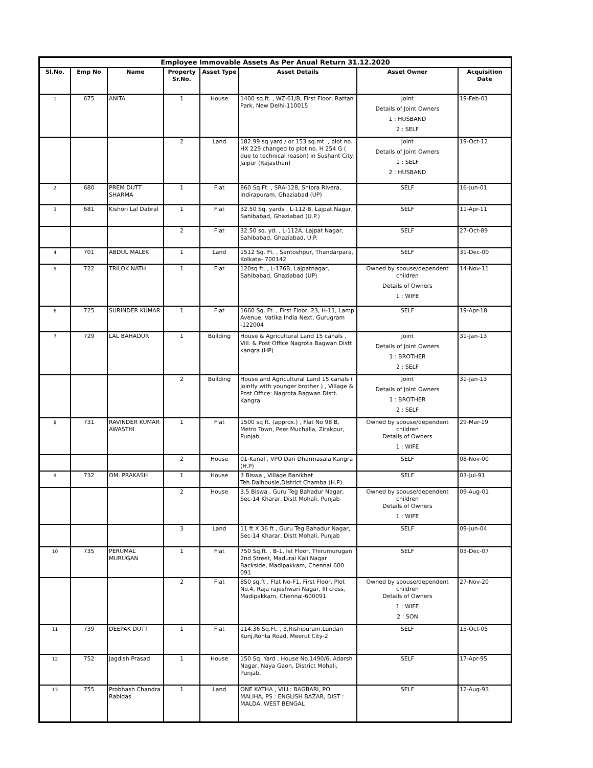| Employee Immovable Assets As Per Anual Return 31.12.2020 | | | | | | | |
| --- | --- | --- | --- | --- | --- | --- | --- |
| Sl.No. | Emp No | Name | Property Sr.No. | Asset Type | Asset Details | Asset Owner | Acquisition Date |
| 1 | 675 | ANITA | 1 | House | 1400 sq.ft. , WZ-61/B, First Floor, Rattan Park, New Delhi-110015 | Joint Details of Joint Owners 1 : HUSBAND 2 : SELF | 19-Feb-01 |
| | | | 2 | Land | 182.99 sq.yard / or 153 sq.mt. , plot no. HX 229 changed to plot no. H 254 G ( due to technical reason) in Sushant City, Jaipur (Rajasthan) | Joint Details of Joint Owners 1 : SELF 2 : HUSBAND | 19-Oct-12 |
| 2 | 680 | PREM DUTT SHARMA | 1 | Flat | 860 Sq.Ft. , SRA-128, Shipra Rivera, Indirapuram, Ghaziabad (UP) | SELF | 16-Jun-01 |
| 3 | 681 | Kishori Lal Dabral | 1 | Flat | 32.50 Sq. yards , L-112-B, Lajpat Nagar, Sahibabad, Ghaziabad (U.P.) | SELF | 11-Apr-11 |
| | | | 2 | Flat | 32.50 sq. yd. , L-112A, Lajpat Nagar, Sahibabad, Ghaziabad, U.P. | SELF | 27-Oct-89 |
| 4 | 701 | ABDUL MALEK | 1 | Land | 1512 Sq. Ft. , Santoshpur, Thandarpara, Kolkata- 700142 | SELF | 31-Dec-00 |
| 5 | 722 | TRILOK NATH | 1 | Flat | 120sq ft. , L-176B, Lajpatnagar, Sahibabad, Ghaziabad (UP) | Owned by spouse/dependent children Details of Owners 1 : WIFE | 14-Nov-11 |
| 6 | 725 | SURINDER KUMAR | 1 | Flat | 1660 Sq. Ft. , First Floor, 23, H-11, Lamp Avenue, Vatika India Next, Gurugram -122004 | SELF | 19-Apr-18 |
| 7 | 729 | LAL BAHADUR | 1 | Building | House & Agricultural Land 15 canals , Vill. & Post Office Nagrota Bagwan Distt kangra (HP) | Joint Details of Joint Owners 1 : BROTHER 2 : SELF | 31-Jan-13 |
| | | | 2 | Building | House and Agricultural Land 15 canals ( Jointly with younger brother ) , Village & Post Office: Nagrota Bagwan Distt. Kangra | Joint Details of Joint Owners 1 : BROTHER 2 : SELF | 31-Jan-13 |
| 8 | 731 | RAVINDER KUMAR AWASTHI | 1 | Flat | 1500 sq ft. (approx.) , Flat No 98 B, Metro Town, Peer Muchalla, Zirakpur, Punjab | Owned by spouse/dependent children Details of Owners 1 : WIFE | 29-Mar-19 |
| | | | 2 | House | 01-Kanal , VPO Dari Dharmasala Kangra (H.P) | SELF | 08-Nov-00 |
| 9 | 732 | OM. PRAKASH | 1 | House | 3 Biswa , Village Banikhet Teh.Dalhousie,District Chamba (H.P) | SELF | 03-Jul-91 |
| | | | 2 | House | 3.5 Biswa , Guru Teg Bahadur Nagar, Sec-14 Kharar, Distt Mohali, Punjab | Owned by spouse/dependent children Details of Owners 1 : WIFE | 09-Aug-01 |
| | | | 3 | Land | 11 ft X 36 ft , Guru Teg Bahadur Nagar, Sec-14 Kharar, Distt Mohali, Punjab | SELF | 09-Jun-04 |
| 10 | 735 | PERUMAL MURUGAN | 1 | Flat | 750 Sq.ft. , B-1, Ist Floor, Thirumurugan 2nd Street, Madurai Kali Nagar Backside, Madipakkam, Chennai 600 091 | SELF | 03-Dec-07 |
| | | | 2 | Flat | 850 sq.ft , Flat No-F1, First Floor, Plot No.4, Raja rajeshwari Nagar, III cross, Madipakkam, Chennai-600091 | Owned by spouse/dependent children Details of Owners 1 : WIFE 2 : SON | 27-Nov-20 |
| 11 | 739 | DEEPAK DUTT | 1 | Flat | 114.36 Sq.Ft. , 3,Rishipuram,Lundan Kunj,Rohta Road, Meerut City-2 | SELF | 15-Oct-05 |
| 12 | 752 | Jagdish Prasad | 1 | House | 150 Sq. Yard , House No.1490/6, Adarsh Nagar, Naya Gaon, District Mohali, Punjab. | SELF | 17-Apr-95 |
| 13 | 755 | Probhash Chandra Rabidas | 1 | Land | ONE KATHA , VILL: BAGBARI, PO MALIHA, PS : ENGLISH BAZAR, DIST : MALDA, WEST BENGAL | SELF | 12-Aug-93 |